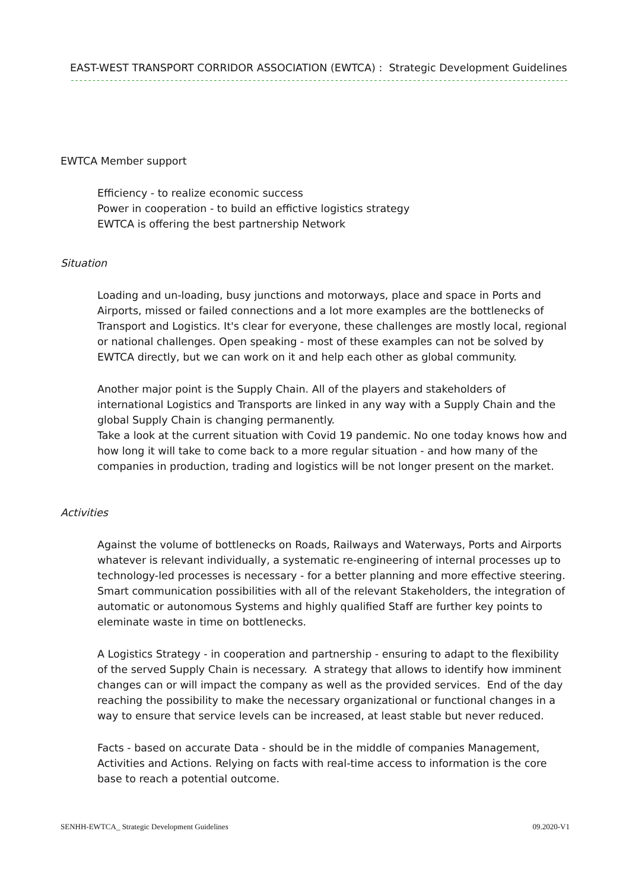EAST-WEST TRANSPORT CORRIDOR ASSOCIATION (EWTCA) : Strategic Development Guidelines
------------------------------------------------------------------------------------------------------------------------------------
EWTCA Member support
Efficiency - to realize economic success
Power in cooperation - to build an effictive logistics strategy
EWTCA is offering the best partnership Network
Situation
Loading and un-loading, busy junctions and motorways, place and space in Ports and Airports, missed or failed connections and a lot more examples are the bottlenecks of Transport and Logistics. It's clear for everyone, these challenges are mostly local, regional or national challenges. Open speaking - most of these examples can not be solved by EWTCA directly, but we can work on it and help each other as global community.
Another major point is the Supply Chain. All of the players and stakeholders of international Logistics and Transports are linked in any way with a Supply Chain and the global Supply Chain is changing permanently.
Take a look at the current situation with Covid 19 pandemic. No one today knows how and how long it will take to come back to a more regular situation - and how many of the companies in production, trading and logistics will be not longer present on the market.
Activities
Against the volume of bottlenecks on Roads, Railways and Waterways, Ports and Airports whatever is relevant individually, a systematic re-engineering of internal processes up to technology-led processes is necessary - for a better planning and more effective steering. Smart communication possibilities with all of the relevant Stakeholders, the integration of automatic or autonomous Systems and highly qualified Staff are further key points to eleminate waste in time on bottlenecks.
A Logistics Strategy - in cooperation and partnership - ensuring to adapt to the flexibility of the served Supply Chain is necessary. A strategy that allows to identify how imminent changes can or will impact the company as well as the provided services. End of the day reaching the possibility to make the necessary organizational or functional changes in a way to ensure that service levels can be increased, at least stable but never reduced.
Facts - based on accurate Data - should be in the middle of companies Management, Activities and Actions. Relying on facts with real-time access to information is the core base to reach a potential outcome.
SENHH-EWTCA_ Strategic Development Guidelines 09.2020-V1